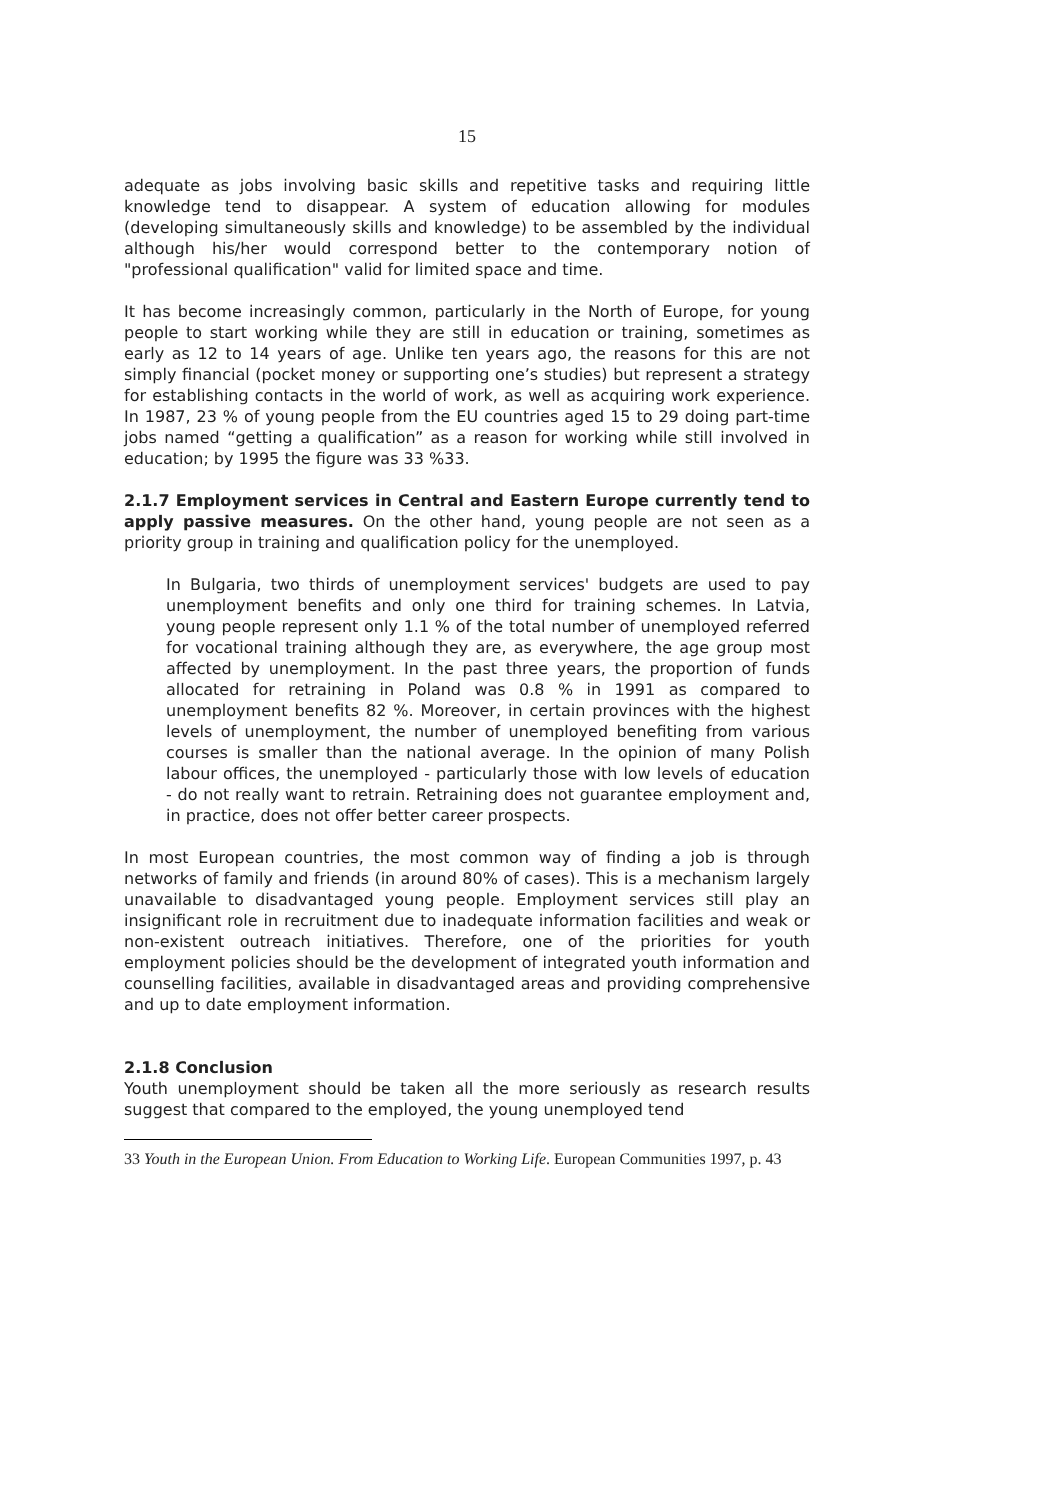15
adequate as jobs involving basic skills and repetitive tasks and requiring little knowledge tend to disappear. A system of education allowing for modules (developing simultaneously skills and knowledge) to be assembled by the individual although his/her would correspond better to the contemporary notion of "professional qualification" valid for limited space and time.
It has become increasingly common, particularly in the North of Europe, for young people to start working while they are still in education or training, sometimes as early as 12 to 14 years of age. Unlike ten years ago, the reasons for this are not simply financial (pocket money or supporting one’s studies) but represent a strategy for establishing contacts in the world of work, as well as acquiring work experience. In 1987, 23 % of young people from the EU countries aged 15 to 29 doing part-time jobs named “getting a qualification” as a reason for working while still involved in education; by 1995 the figure was 33 %33.
2.1.7 Employment services in Central and Eastern Europe currently tend to apply passive measures. On the other hand, young people are not seen as a priority group in training and qualification policy for the unemployed.
In Bulgaria, two thirds of unemployment services' budgets are used to pay unemployment benefits and only one third for training schemes. In Latvia, young people represent only 1.1 % of the total number of unemployed referred for vocational training although they are, as everywhere, the age group most affected by unemployment. In the past three years, the proportion of funds allocated for retraining in Poland was 0.8 % in 1991 as compared to unemployment benefits 82 %. Moreover, in certain provinces with the highest levels of unemployment, the number of unemployed benefiting from various courses is smaller than the national average. In the opinion of many Polish labour offices, the unemployed - particularly those with low levels of education - do not really want to retrain. Retraining does not guarantee employment and, in practice, does not offer better career prospects.
In most European countries, the most common way of finding a job is through networks of family and friends (in around 80% of cases). This is a mechanism largely unavailable to disadvantaged young people. Employment services still play an insignificant role in recruitment due to inadequate information facilities and weak or non-existent outreach initiatives. Therefore, one of the priorities for youth employment policies should be the development of integrated youth information and counselling facilities, available in disadvantaged areas and providing comprehensive and up to date employment information.
2.1.8 Conclusion
Youth unemployment should be taken all the more seriously as research results suggest that compared to the employed, the young unemployed tend
33 Youth in the European Union. From Education to Working Life. European Communities 1997, p. 43